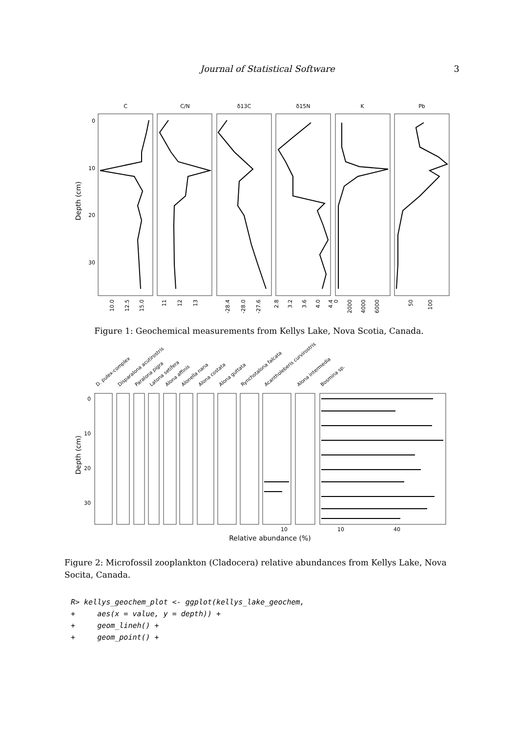Journal of Statistical Software 3
Depth (cm)
C
C/N
δ13C
δ15N
K
Pb
0
10
20
30
10.0
12.5
15.0
11
12
13
-28.4
-28.0
-27.6
2.8
3.2
3.6
4.0
4.4
0
2000
4000
6000
50
100
Figure 1: Geochemical measurements from Kellys Lake, Nova Scotia, Canada.
D. pulex-complex
Disparalona acutirostris
Paralona pigra
Latona setifera
Alona affinis
Alonella nana
Alona costata
Alona guttata
Rynchotalona falcata
Acantholeberis curvirostris
Alona intermedia
Bosmina sp.
Depth (cm)
0
10
20
30
10
10
40
Relative abundance (%)
Figure 2: Microfossil zooplankton (Cladocera) relative abundances from Kellys Lake, Nova Socita, Canada.
R> kellys_geochem_plot <- ggplot(kellys_lake_geochem,
+     aes(x = value, y = depth)) +
+     geom_lineh() +
+     geom_point() +